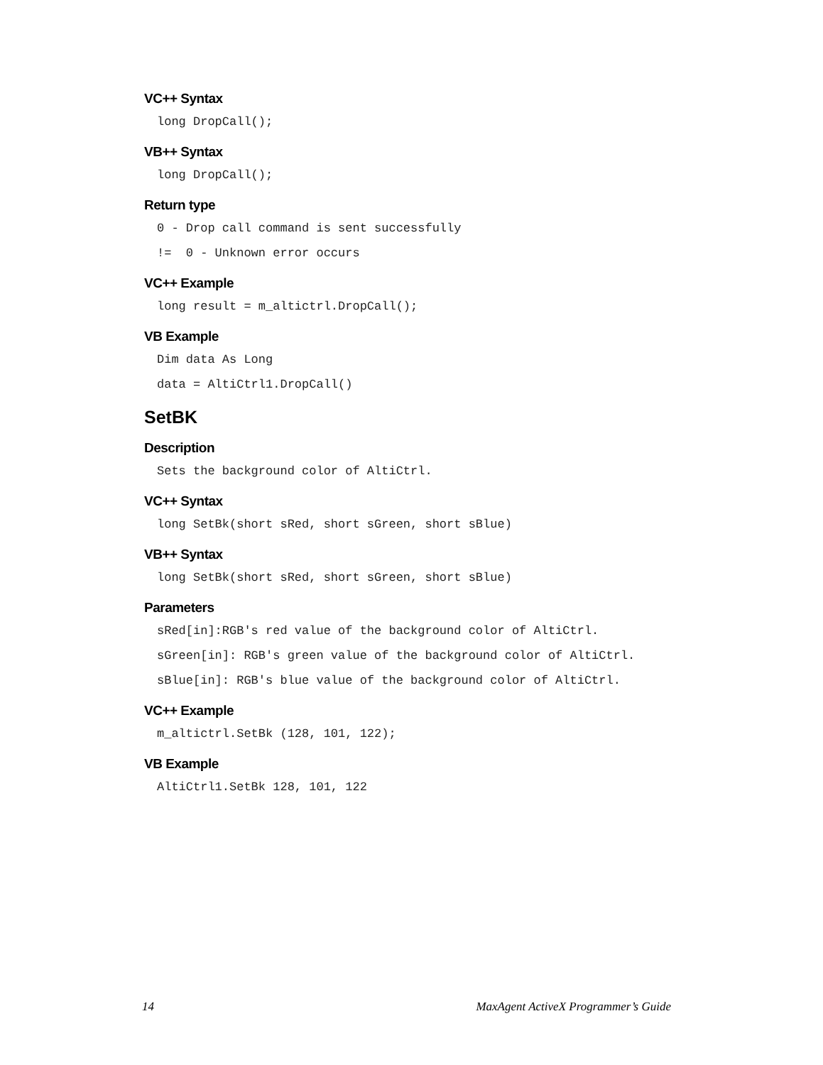VC++ Syntax
long DropCall();
VB++ Syntax
long DropCall();
Return type
0 - Drop call command is sent successfully
!= 0 - Unknown error occurs
VC++ Example
long result = m_altictrl.DropCall();
VB Example
Dim data As Long
data = AltiCtrl1.DropCall()
SetBK
Description
Sets the background color of AltiCtrl.
VC++ Syntax
long SetBk(short sRed, short sGreen, short sBlue)
VB++ Syntax
long SetBk(short sRed, short sGreen, short sBlue)
Parameters
sRed[in]:RGB's red value of the background color of AltiCtrl.
sGreen[in]: RGB's green value of the background color of AltiCtrl.
sBlue[in]: RGB's blue value of the background color of AltiCtrl.
VC++ Example
m_altictrl.SetBk (128, 101, 122);
VB Example
AltiCtrl1.SetBk 128, 101, 122
14 MaxAgent ActiveX Programmer’s Guide